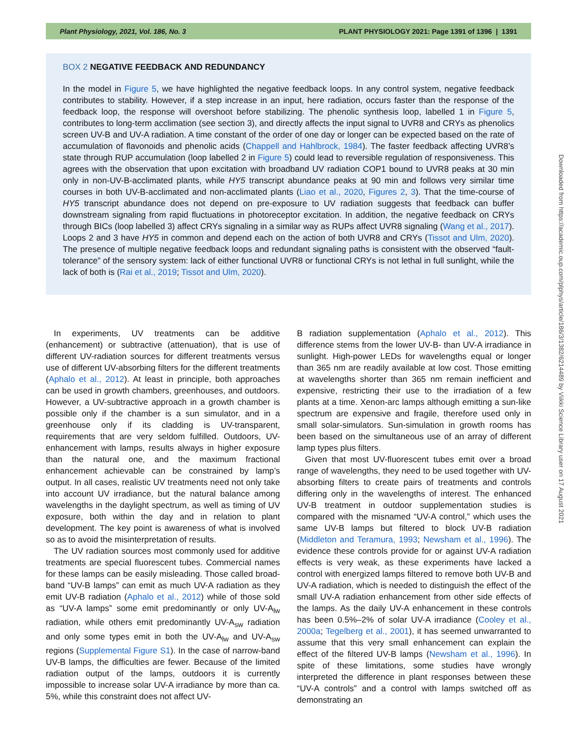Plant Physiology, 2021, Vol. 186, No. 3 PLANT PHYSIOLOGY 2021: Page 1391 of 1396 | 1391
BOX 2 NEGATIVE FEEDBACK AND REDUNDANCY
In the model in Figure 5, we have highlighted the negative feedback loops. In any control system, negative feedback contributes to stability. However, if a step increase in an input, here radiation, occurs faster than the response of the feedback loop, the response will overshoot before stabilizing. The phenolic synthesis loop, labelled 1 in Figure 5, contributes to long-term acclimation (see section 3), and directly affects the input signal to UVR8 and CRYs as phenolics screen UV-B and UV-A radiation. A time constant of the order of one day or longer can be expected based on the rate of accumulation of flavonoids and phenolic acids (Chappell and Hahlbrock, 1984). The faster feedback affecting UVR8’s state through RUP accumulation (loop labelled 2 in Figure 5) could lead to reversible regulation of responsiveness. This agrees with the observation that upon excitation with broadband UV radiation COP1 bound to UVR8 peaks at 30 min only in non-UV-B-acclimated plants, while HY5 transcript abundance peaks at 90 min and follows very similar time courses in both UV-B-acclimated and non-acclimated plants (Liao et al., 2020, Figures 2, 3). That the time-course of HY5 transcript abundance does not depend on pre-exposure to UV radiation suggests that feedback can buffer downstream signaling from rapid fluctuations in photoreceptor excitation. In addition, the negative feedback on CRYs through BICs (loop labelled 3) affect CRYs signaling in a similar way as RUPs affect UVR8 signaling (Wang et al., 2017). Loops 2 and 3 have HY5 in common and depend each on the action of both UVR8 and CRYs (Tissot and Ulm, 2020). The presence of multiple negative feedback loops and redundant signaling paths is consistent with the observed “fault-tolerance” of the sensory system: lack of either functional UVR8 or functional CRYs is not lethal in full sunlight, while the lack of both is (Rai et al., 2019; Tissot and Ulm, 2020).
In experiments, UV treatments can be additive (enhancement) or subtractive (attenuation), that is use of different UV-radiation sources for different treatments versus use of different UV-absorbing filters for the different treatments (Aphalo et al., 2012). At least in principle, both approaches can be used in growth chambers, greenhouses, and outdoors. However, a UV-subtractive approach in a growth chamber is possible only if the chamber is a sun simulator, and in a greenhouse only if its cladding is UV-transparent, requirements that are very seldom fulfilled. Outdoors, UV-enhancement with lamps, results always in higher exposure than the natural one, and the maximum fractional enhancement achievable can be constrained by lamp’s output. In all cases, realistic UV treatments need not only take into account UV irradiance, but the natural balance among wavelengths in the daylight spectrum, as well as timing of UV exposure, both within the day and in relation to plant development. The key point is awareness of what is involved so as to avoid the misinterpretation of results.
The UV radiation sources most commonly used for additive treatments are special fluorescent tubes. Commercial names for these lamps can be easily misleading. Those called broad-band “UV-B lamps” can emit as much UV-A radiation as they emit UV-B radiation (Aphalo et al., 2012) while of those sold as “UV-A lamps” some emit predominantly or only UV-A<sub>lw</sub> radiation, while others emit predominantly UV-A<sub>sw</sub> radiation and only some types emit in both the UV-A<sub>lw</sub> and UV-A<sub>sw</sub> regions (Supplemental Figure S1). In the case of narrow-band UV-B lamps, the difficulties are fewer. Because of the limited radiation output of the lamps, outdoors it is currently impossible to increase solar UV-A irradiance by more than ca. 5%, while this constraint does not affect UV-
B radiation supplementation (Aphalo et al., 2012). This difference stems from the lower UV-B- than UV-A irradiance in sunlight. High-power LEDs for wavelengths equal or longer than 365 nm are readily available at low cost. Those emitting at wavelengths shorter than 365 nm remain inefficient and expensive, restricting their use to the irradiation of a few plants at a time. Xenon-arc lamps although emitting a sun-like spectrum are expensive and fragile, therefore used only in small solar-simulators. Sun-simulation in growth rooms has been based on the simultaneous use of an array of different lamp types plus filters.
Given that most UV-fluorescent tubes emit over a broad range of wavelengths, they need to be used together with UV-absorbing filters to create pairs of treatments and controls differing only in the wavelengths of interest. The enhanced UV-B treatment in outdoor supplementation studies is compared with the misnamed “UV-A control,” which uses the same UV-B lamps but filtered to block UV-B radiation (Middleton and Teramura, 1993; Newsham et al., 1996). The evidence these controls provide for or against UV-A radiation effects is very weak, as these experiments have lacked a control with energized lamps filtered to remove both UV-B and UV-A radiation, which is needed to distinguish the effect of the small UV-A radiation enhancement from other side effects of the lamps. As the daily UV-A enhancement in these controls has been 0.5%–2% of solar UV-A irradiance (Cooley et al., 2000a; Tegelberg et al., 2001), it has seemed unwarranted to assume that this very small enhancement can explain the effect of the filtered UV-B lamps (Newsham et al., 1996). In spite of these limitations, some studies have wrongly interpreted the difference in plant responses between these “UV-A controls” and a control with lamps switched off as demonstrating an
Downloaded from https://academic.oup.com/plphys/article/186/3/1382/6214489 by Viikki Science Library user on 17 August 2021